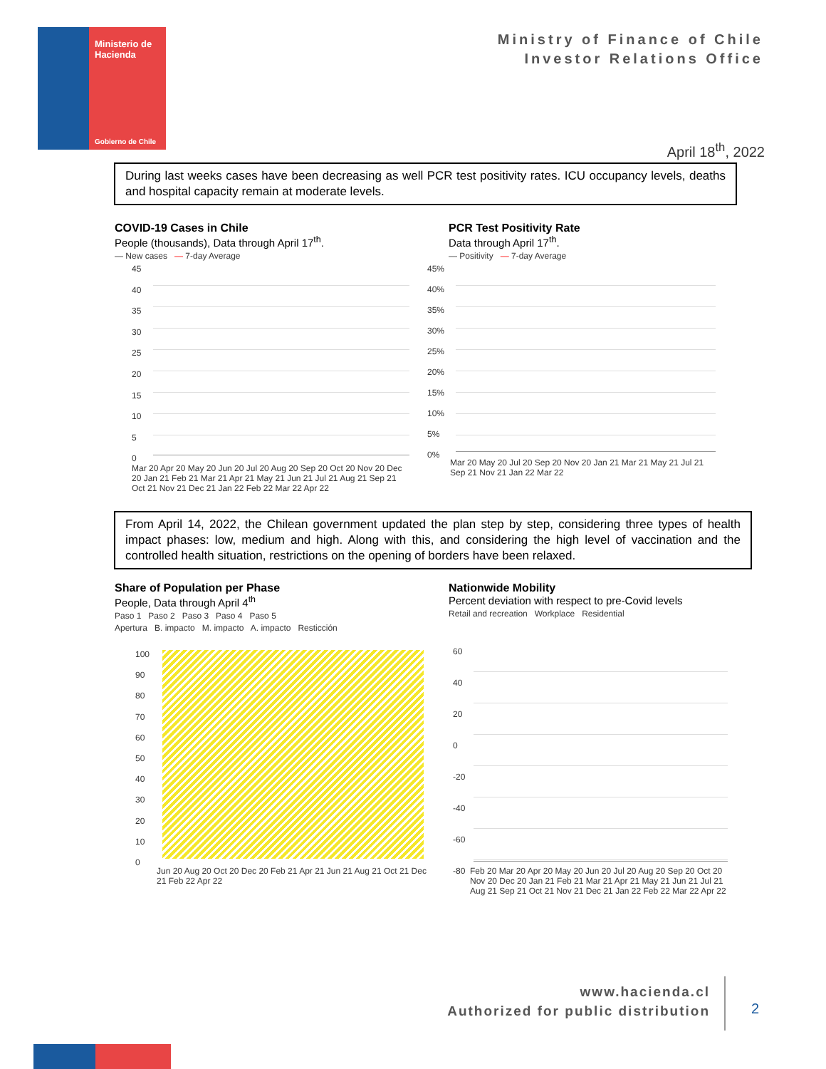Ministerio de
Hacienda
Gobierno de Chile
Ministry of Finance of Chile
Investor Relations Office
April 18<sup>th</sup>, 2022
During last weeks cases have been decreasing as well PCR test positivity rates. ICU occupancy levels, deaths and hospital capacity remain at moderate levels.
COVID-19 Cases in Chile
People (thousands), Data through April 17<sup>th</sup>.
— New cases — 7-day Average
45
40
35
30
25
20
15
10
5
0
Mar 20 Apr 20 May 20 Jun 20 Jul 20 Aug 20 Sep 20 Oct 20 Nov 20 Dec 20 Jan 21 Feb 21 Mar 21 Apr 21 May 21 Jun 21 Jul 21 Aug 21 Sep 21 Oct 21 Nov 21 Dec 21 Jan 22 Feb 22 Mar 22 Apr 22
PCR Test Positivity Rate
Data through April 17<sup>th</sup>.
— Positivity — 7-day Average
45%
40%
35%
30%
25%
20%
15%
10%
5%
0%
Mar 20 May 20 Jul 20 Sep 20 Nov 20 Jan 21 Mar 21 May 21 Jul 21 Sep 21 Nov 21 Jan 22 Mar 22
From April 14, 2022, the Chilean government updated the plan step by step, considering three types of health impact phases: low, medium and high. Along with this, and considering the high level of vaccination and the controlled health situation, restrictions on the opening of borders have been relaxed.
Share of Population per Phase
People, Data through April 4<sup>th</sup>
Paso 1 Paso 2 Paso 3 Paso 4 Paso 5
Apertura B. impacto M. impacto A. impacto Resticción
100
90
80
70
60
50
40
30
20
10
0
Jun 20 Aug 20 Oct 20 Dec 20 Feb 21 Apr 21 Jun 21 Aug 21 Oct 21 Dec 21 Feb 22 Apr 22
Nationwide Mobility
Percent deviation with respect to pre-Covid levels
Retail and recreation Workplace Residential
60
40
20
0
-20
-40
-60
-80
Feb 20 Mar 20 Apr 20 May 20 Jun 20 Jul 20 Aug 20 Sep 20 Oct 20 Nov 20 Dec 20 Jan 21 Feb 21 Mar 21 Apr 21 May 21 Jun 21 Jul 21 Aug 21 Sep 21 Oct 21 Nov 21 Dec 21 Jan 22 Feb 22 Mar 22 Apr 22
www.hacienda.cl
Authorized for public distribution
2